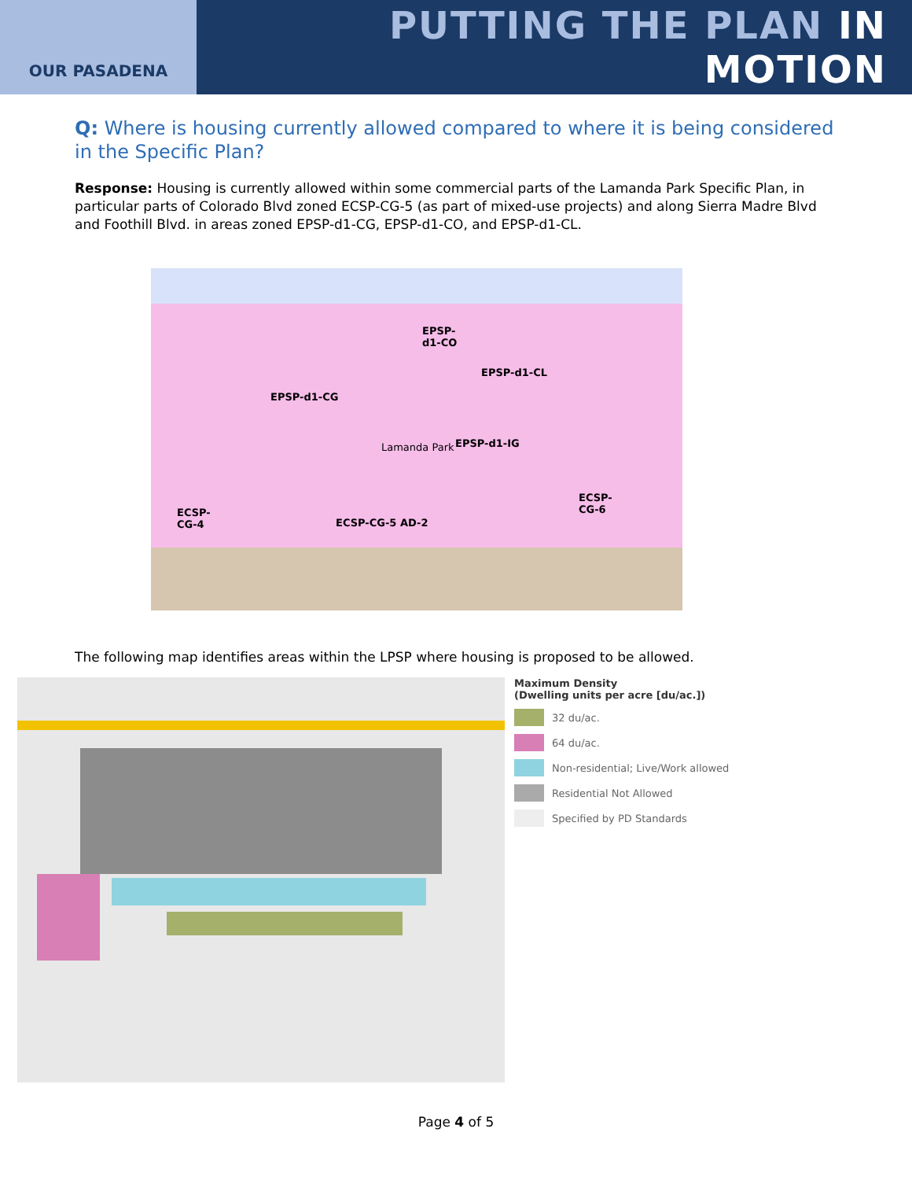OUR PASADENA
PUTTING THE PLAN IN MOTION
Q: Where is housing currently allowed compared to where it is being considered in the Specific Plan?
Response: Housing is currently allowed within some commercial parts of the Lamanda Park Specific Plan, in particular parts of Colorado Blvd zoned ECSP-CG-5 (as part of mixed-use projects) and along Sierra Madre Blvd and Foothill Blvd. in areas zoned EPSP-d1-CG, EPSP-d1-CO, and EPSP-d1-CL.
EPSP-
d1-CO
EPSP-d1-CL
EPSP-d1-CG
Lamanda Park EPSP-d1-IG
ECSP-
CG-6 ECSP-
CG-4 ECSP-CG-5 AD-2
The following map identifies areas within the LPSP where housing is proposed to be allowed.
Maximum Density
(Dwelling units per acre [du/ac.])
32 du/ac.
64 du/ac.
Non-residential; Live/Work allowed
Residential Not Allowed
Specified by PD Standards
Page 4 of 5